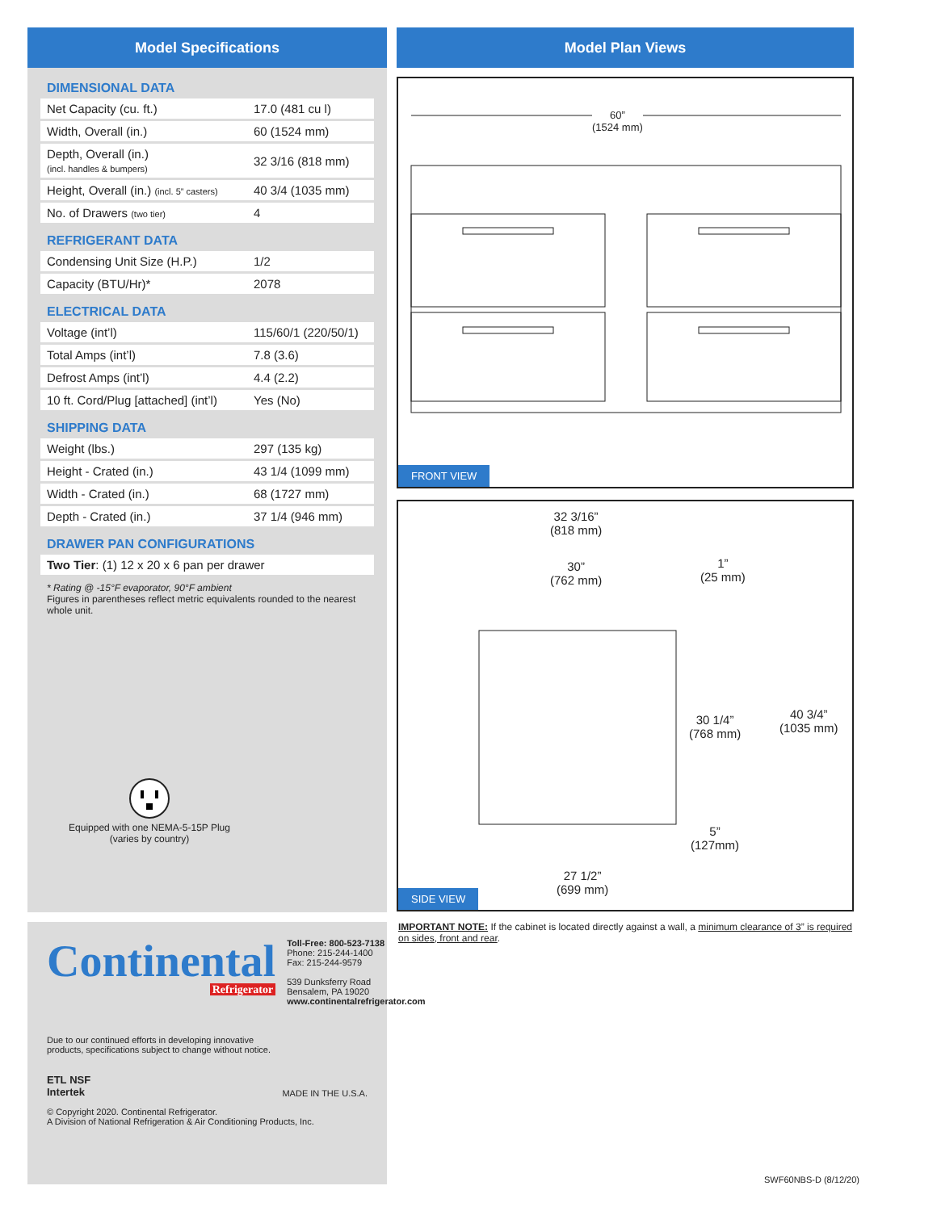Model Specifications
DIMENSIONAL DATA
| Net Capacity (cu. ft.) | 17.0 (481 cu l) |
| Width, Overall (in.) | 60 (1524 mm) |
| Depth, Overall (in.) (incl. handles & bumpers) | 32 3/16 (818 mm) |
| Height, Overall (in.) (incl. 5” casters) | 40 3/4 (1035 mm) |
| No. of Drawers (two tier) | 4 |
REFRIGERANT DATA
| Condensing Unit Size (H.P.) | 1/2 |
| Capacity (BTU/Hr)* | 2078 |
ELECTRICAL DATA
| Voltage (int’l) | 115/60/1 (220/50/1) |
| Total Amps (int’l) | 7.8 (3.6) |
| Defrost Amps (int’l) | 4.4 (2.2) |
| 10 ft. Cord/Plug [attached] (int’l) | Yes (No) |
SHIPPING DATA
| Weight (lbs.) | 297 (135 kg) |
| Height - Crated (in.) | 43 1/4 (1099 mm) |
| Width - Crated (in.) | 68 (1727 mm) |
| Depth - Crated (in.) | 37 1/4 (946 mm) |
DRAWER PAN CONFIGURATIONS
| Two Tier : (1) 12 x 20 x 6 pan per drawer |
* Rating @ -15°F evaporator, 90°F ambient
Figures in parentheses reflect metric equivalents rounded to the nearest whole unit.
Equipped with one NEMA-5-15P Plug
(varies by country)
Continental
Refrigerator
Toll-Free: 800-523-7138
Phone: 215-244-1400
Fax: 215-244-9579
539 Dunksferry Road
Bensalem, PA 19020
www.continentalrefrigerator.com
Due to our continued efforts in developing innovative
products, specifications subject to change without notice.
ETL NSF
Intertek
MADE IN THE U.S.A.
© Copyright 2020. Continental Refrigerator.
A Division of National Refrigeration & Air Conditioning Products, Inc.
Model Plan Views
60”
(1524 mm)
FRONT VIEW
32 3/16”
(818 mm)
30”
(762 mm)
1”
(25 mm)
30 1/4”
(768 mm)
40 3/4”
(1035 mm)
5”
(127mm)
27 1/2”
(699 mm)
SIDE VIEW
IMPORTANT NOTE: If the cabinet is located directly against a wall, a minimum clearance of 3” is required on sides, front and rear.
SWF60NBS-D (8/12/20)